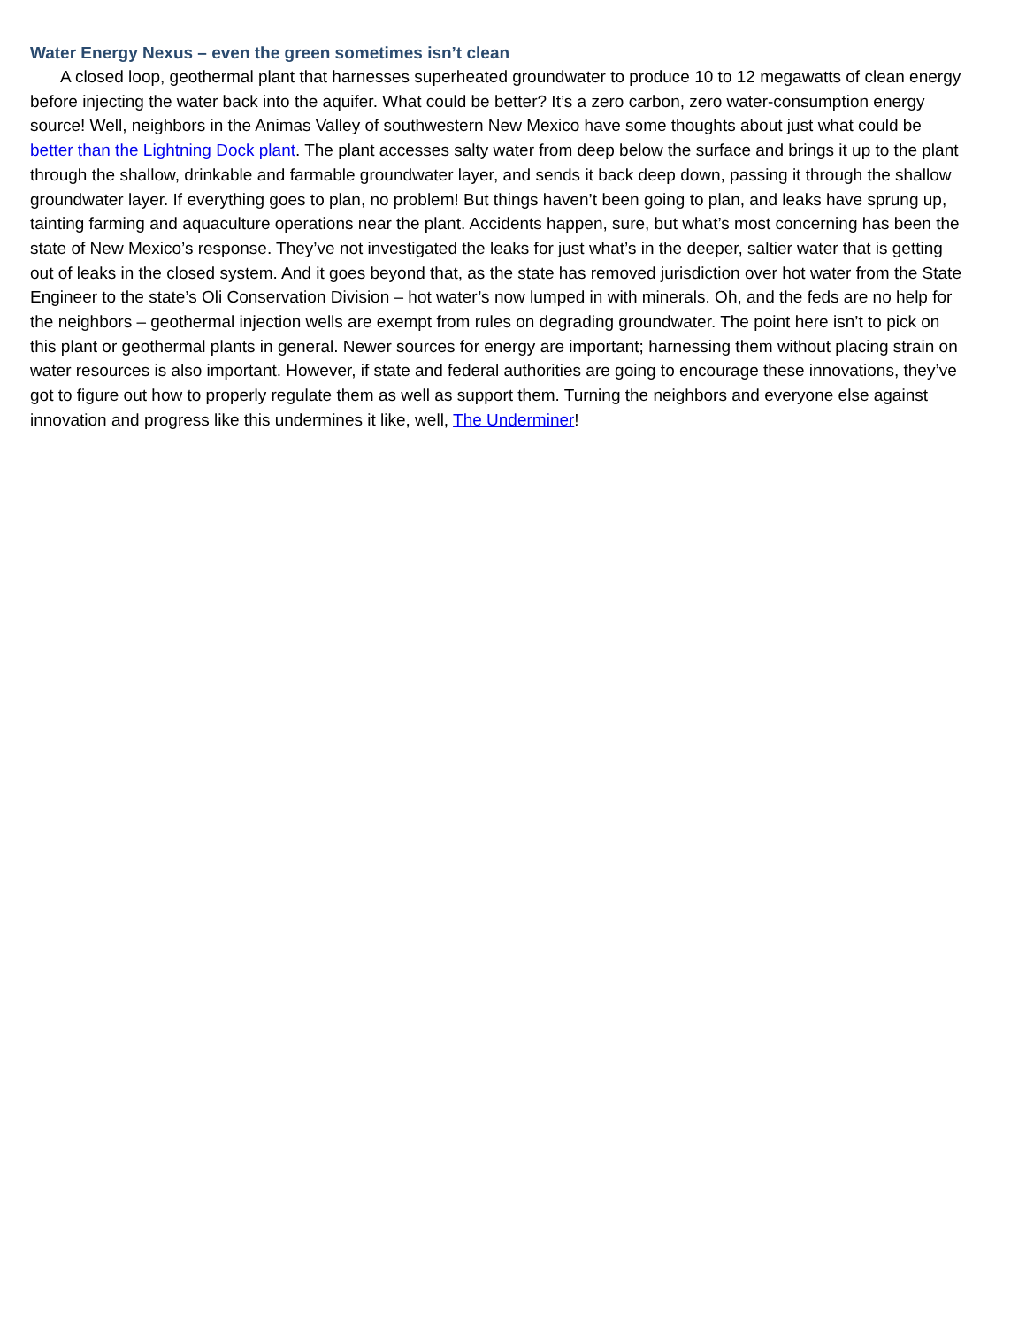Water Energy Nexus – even the green sometimes isn’t clean
A closed loop, geothermal plant that harnesses superheated groundwater to produce 10 to 12 megawatts of clean energy before injecting the water back into the aquifer. What could be better? It’s a zero carbon, zero water-consumption energy source! Well, neighbors in the Animas Valley of southwestern New Mexico have some thoughts about just what could be better than the Lightning Dock plant. The plant accesses salty water from deep below the surface and brings it up to the plant through the shallow, drinkable and farmable groundwater layer, and sends it back deep down, passing it through the shallow groundwater layer. If everything goes to plan, no problem! But things haven’t been going to plan, and leaks have sprung up, tainting farming and aquaculture operations near the plant. Accidents happen, sure, but what’s most concerning has been the state of New Mexico’s response. They’ve not investigated the leaks for just what’s in the deeper, saltier water that is getting out of leaks in the closed system. And it goes beyond that, as the state has removed jurisdiction over hot water from the State Engineer to the state’s Oli Conservation Division – hot water’s now lumped in with minerals. Oh, and the feds are no help for the neighbors – geothermal injection wells are exempt from rules on degrading groundwater. The point here isn’t to pick on this plant or geothermal plants in general. Newer sources for energy are important; harnessing them without placing strain on water resources is also important. However, if state and federal authorities are going to encourage these innovations, they’ve got to figure out how to properly regulate them as well as support them. Turning the neighbors and everyone else against innovation and progress like this undermines it like, well, The Underminer!